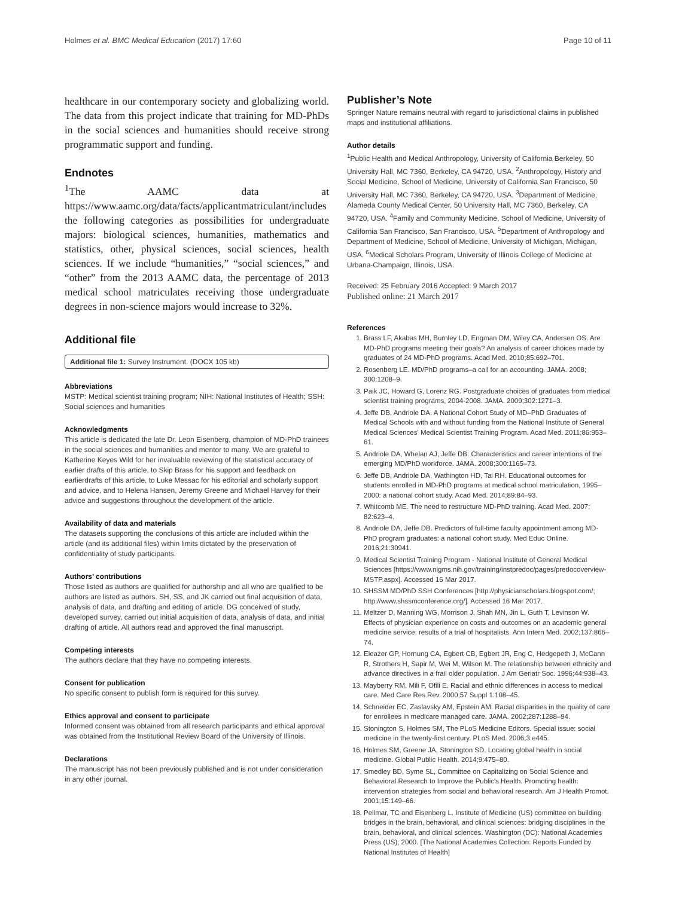Holmes et al. BMC Medical Education (2017) 17:60 Page 10 of 11
healthcare in our contemporary society and globalizing world. The data from this project indicate that training for MD-PhDs in the social sciences and humanities should receive strong programmatic support and funding.
Endnotes
<sup>1</sup> The AAMC data at https://www.aamc.org/data/facts/applicantmatriculant/includes the following categories as possibilities for undergraduate majors: biological sciences, humanities, mathematics and statistics, other, physical sciences, social sciences, health sciences. If we include “humanities,” “social sciences,” and “other” from the 2013 AAMC data, the percentage of 2013 medical school matriculates receiving those undergraduate degrees in non-science majors would increase to 32%.
Additional file
Additional file 1: Survey Instrument. (DOCX 105 kb)
Abbreviations
MSTP: Medical scientist training program; NIH: National Institutes of Health; SSH: Social sciences and humanities
Acknowledgments
This article is dedicated the late Dr. Leon Eisenberg, champion of MD-PhD trainees in the social sciences and humanities and mentor to many. We are grateful to Katherine Keyes Wild for her invaluable reviewing of the statistical accuracy of earlier drafts of this article, to Skip Brass for his support and feedback on earlierdrafts of this article, to Luke Messac for his editorial and scholarly support and advice, and to Helena Hansen, Jeremy Greene and Michael Harvey for their advice and suggestions throughout the development of the article.
Availability of data and materials
The datasets supporting the conclusions of this article are included within the article (and its additional files) within limits dictated by the preservation of confidentiality of study participants.
Authors’ contributions
Those listed as authors are qualified for authorship and all who are qualified to be authors are listed as authors. SH, SS, and JK carried out final acquisition of data, analysis of data, and drafting and editing of article. DG conceived of study, developed survey, carried out initial acquisition of data, analysis of data, and initial drafting of article. All authors read and approved the final manuscript.
Competing interests
The authors declare that they have no competing interests.
Consent for publication
No specific consent to publish form is required for this survey.
Ethics approval and consent to participate
Informed consent was obtained from all research participants and ethical approval was obtained from the Institutional Review Board of the University of Illinois.
Declarations
The manuscript has not been previously published and is not under consideration in any other journal.
Publisher’s Note
Springer Nature remains neutral with regard to jurisdictional claims in published maps and institutional affiliations.
Author details
<sup>1</sup> Public Health and Medical Anthropology, University of California Berkeley, 50 University Hall, MC 7360, Berkeley, CA 94720, USA. <sup>2</sup>Anthropology, History and Social Medicine, School of Medicine, University of California San Francisco, 50 University Hall, MC 7360, Berkeley, CA 94720, USA. <sup>3</sup>Department of Medicine, Alameda County Medical Center, 50 University Hall, MC 7360, Berkeley, CA 94720, USA. <sup>4</sup>Family and Community Medicine, School of Medicine, University of California San Francisco, San Francisco, USA. <sup>5</sup>Department of Anthropology and Department of Medicine, School of Medicine, University of Michigan, Michigan, USA. <sup>6</sup>Medical Scholars Program, University of Illinois College of Medicine at Urbana-Champaign, Illinois, USA.
Received: 25 February 2016 Accepted: 9 March 2017
Published online: 21 March 2017
References
1. Brass LF, Akabas MH, Burnley LD, Engman DM, Wiley CA, Andersen OS. Are MD-PhD programs meeting their goals? An analysis of career choices made by graduates of 24 MD-PhD programs. Acad Med. 2010;85:692–701.
2. Rosenberg LE. MD/PhD programs–a call for an accounting. JAMA. 2008; 300:1208–9.
3. Paik JC, Howard G, Lorenz RG. Postgraduate choices of graduates from medical scientist training programs, 2004-2008. JAMA. 2009;302:1271–3.
4. Jeffe DB, Andriole DA. A National Cohort Study of MD–PhD Graduates of Medical Schools with and without funding from the National Institute of General Medical Sciences' Medical Scientist Training Program. Acad Med. 2011;86:953–61.
5. Andriole DA, Whelan AJ, Jeffe DB. Characteristics and career intentions of the emerging MD/PhD workforce. JAMA. 2008;300:1165–73.
6. Jeffe DB, Andriole DA, Wathington HD, Tai RH. Educational outcomes for students enrolled in MD-PhD programs at medical school matriculation, 1995–2000: a national cohort study. Acad Med. 2014;89:84–93.
7. Whitcomb ME. The need to restructure MD-PhD training. Acad Med. 2007; 82:623–4.
8. Andriole DA, Jeffe DB. Predictors of full-time faculty appointment among MD-PhD program graduates: a national cohort study. Med Educ Online. 2016;21:30941.
9. Medical Scientist Training Program - National Institute of General Medical Sciences [https://www.nigms.nih.gov/training/instpredoc/pages/predocoverview-MSTP.aspx]. Accessed 16 Mar 2017.
10. SHSSM MD/PhD SSH Conferences [http://physicianscholars.blogspot.com/; http://www.shssmconference.org/]. Accessed 16 Mar 2017.
11. Meltzer D, Manning WG, Morrison J, Shah MN, Jin L, Guth T, Levinson W. Effects of physician experience on costs and outcomes on an academic general medicine service: results of a trial of hospitalists. Ann Intern Med. 2002;137:866–74.
12. Eleazer GP, Hornung CA, Egbert CB, Egbert JR, Eng C, Hedgepeth J, McCann R, Strothers H, Sapir M, Wei M, Wilson M. The relationship between ethnicity and advance directives in a frail older population. J Am Geriatr Soc. 1996;44:938–43.
13. Mayberry RM, Mili F, Ofili E. Racial and ethnic differences in access to medical care. Med Care Res Rev. 2000;57 Suppl 1:108–45.
14. Schneider EC, Zaslavsky AM, Epstein AM. Racial disparities in the quality of care for enrollees in medicare managed care. JAMA. 2002;287:1288–94.
15. Stonington S, Holmes SM, The PLoS Medicine Editors. Special issue: social medicine in the twenty-first century. PLoS Med. 2006;3:e445.
16. Holmes SM, Greene JA, Stonington SD. Locating global health in social medicine. Global Public Health. 2014;9:475–80.
17. Smedley BD, Syme SL, Committee on Capitalizing on Social Science and Behavioral Research to Improve the Public's Health. Promoting health: intervention strategies from social and behavioral research. Am J Health Promot. 2001;15:149–66.
18. Pellmar, TC and Eisenberg L. Institute of Medicine (US) committee on building bridges in the brain, behavioral, and clinical sciences: bridging disciplines in the brain, behavioral, and clinical sciences. Washington (DC): National Academies Press (US); 2000. [The National Academies Collection: Reports Funded by National Institutes of Health]